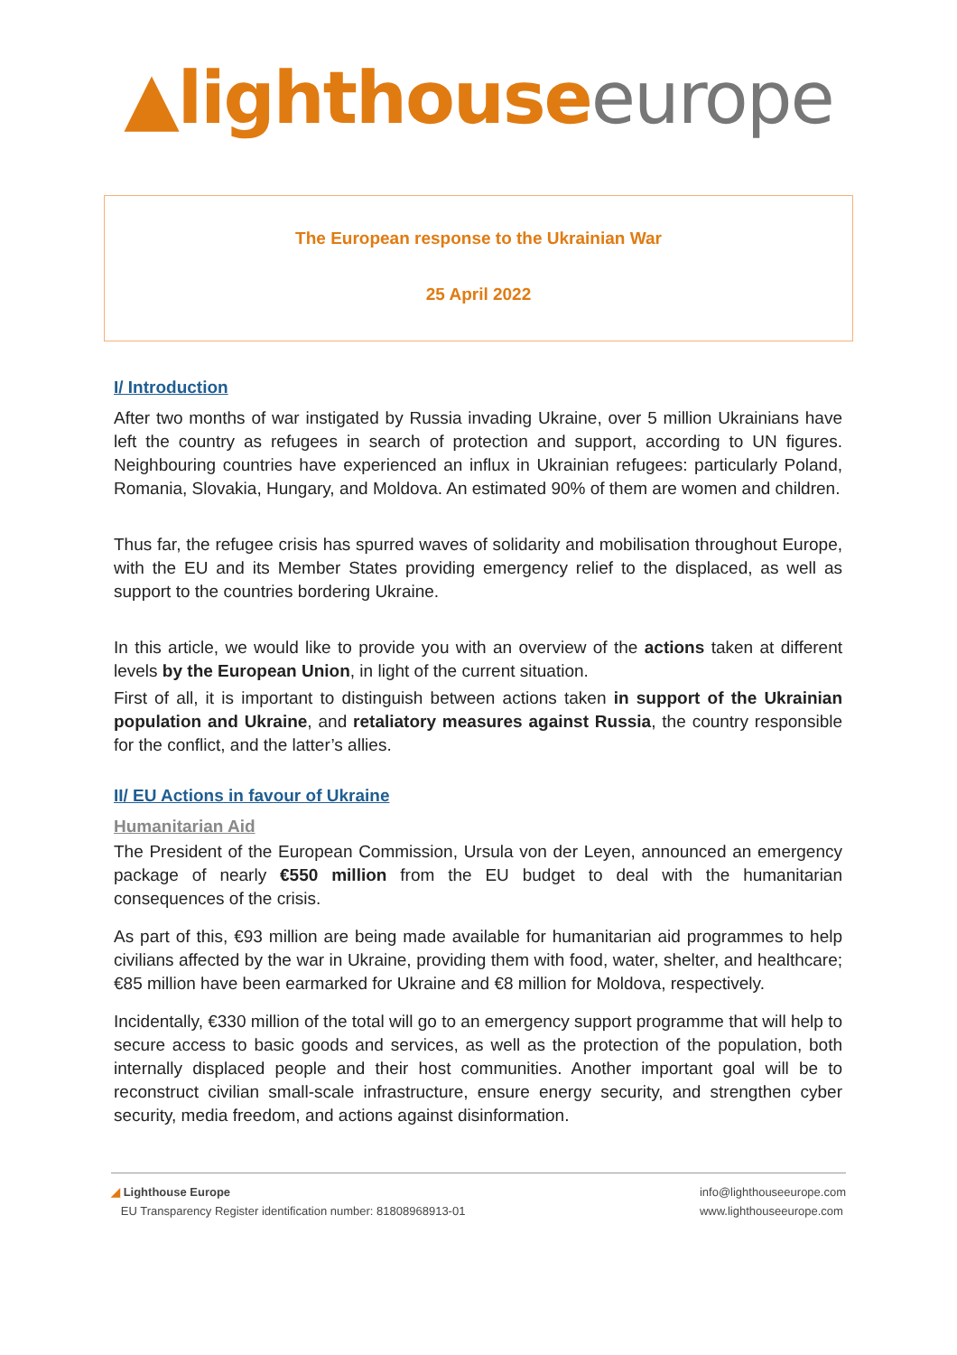▲lighthouse europe
The European response to the Ukrainian War
25 April 2022
I/ Introduction
After two months of war instigated by Russia invading Ukraine, over 5 million Ukrainians have left the country as refugees in search of protection and support, according to UN figures. Neighbouring countries have experienced an influx in Ukrainian refugees: particularly Poland, Romania, Slovakia, Hungary, and Moldova. An estimated 90% of them are women and children.
Thus far, the refugee crisis has spurred waves of solidarity and mobilisation throughout Europe, with the EU and its Member States providing emergency relief to the displaced, as well as support to the countries bordering Ukraine.
In this article, we would like to provide you with an overview of the actions taken at different levels by the European Union, in light of the current situation.
First of all, it is important to distinguish between actions taken in support of the Ukrainian population and Ukraine, and retaliatory measures against Russia, the country responsible for the conflict, and the latter’s allies.
II/ EU Actions in favour of Ukraine
Humanitarian Aid
The President of the European Commission, Ursula von der Leyen, announced an emergency package of nearly €550 million from the EU budget to deal with the humanitarian consequences of the crisis.
As part of this, €93 million are being made available for humanitarian aid programmes to help civilians affected by the war in Ukraine, providing them with food, water, shelter, and healthcare; €85 million have been earmarked for Ukraine and €8 million for Moldova, respectively.
Incidentally, €330 million of the total will go to an emergency support programme that will help to secure access to basic goods and services, as well as the protection of the population, both internally displaced people and their host communities. Another important goal will be to reconstruct civilian small-scale infrastructure, ensure energy security, and strengthen cyber security, media freedom, and actions against disinformation.
◢ Lighthouse Europe
EU Transparency Register identification number: 81808968913-01
info@lighthouseeurope.com
www.lighthouseeurope.com